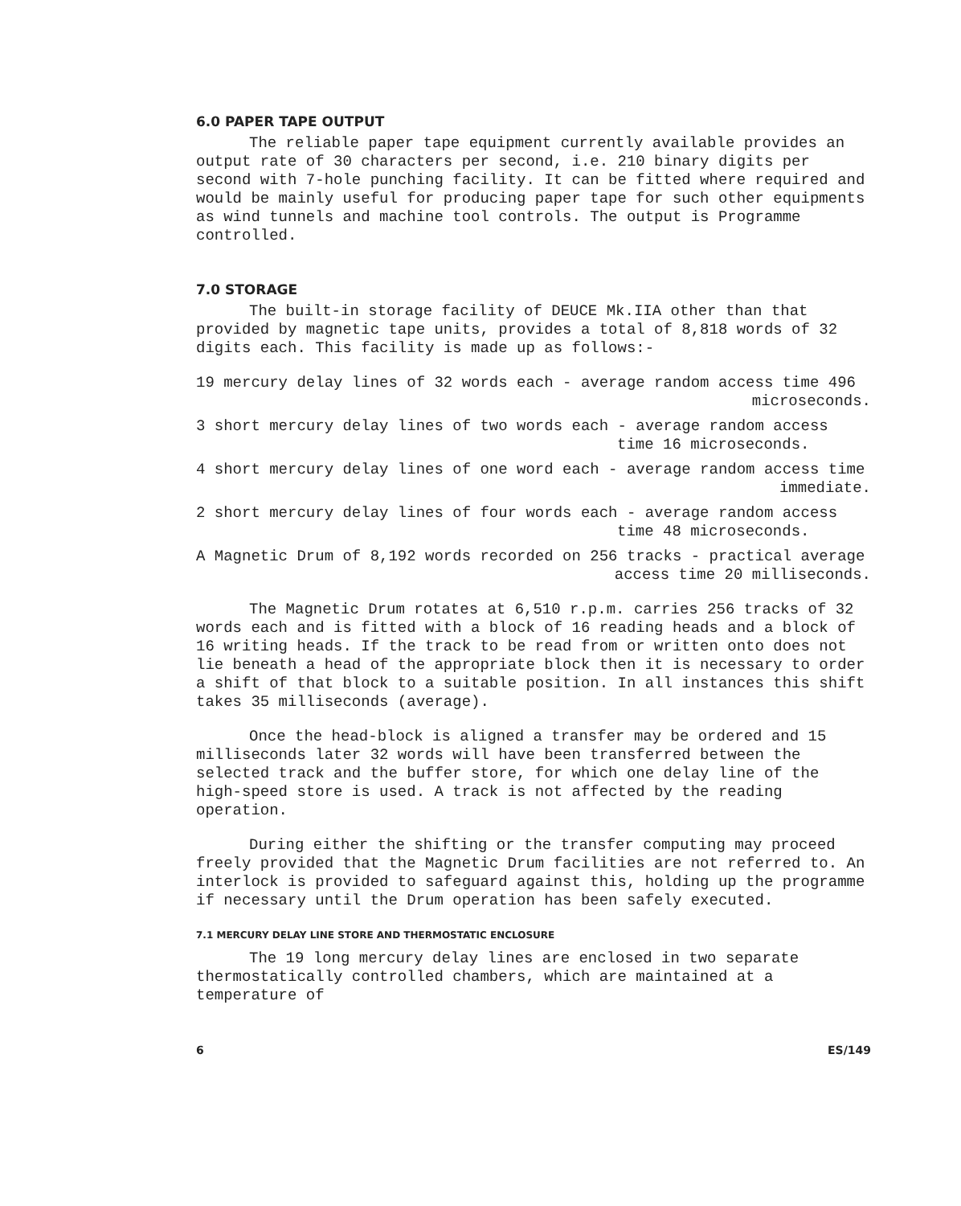6.0 PAPER TAPE OUTPUT
The reliable paper tape equipment currently available provides an output rate of 30 characters per second, i.e. 210 binary digits per second with 7-hole punching facility. It can be fitted where required and would be mainly useful for producing paper tape for such other equipments as wind tunnels and machine tool controls. The output is Programme controlled.
7.0 STORAGE
The built-in storage facility of DEUCE Mk.IIA other than that provided by magnetic tape units, provides a total of 8,818 words of 32 digits each. This facility is made up as follows:-
19 mercury delay lines of 32 words each - average random access time 496
microseconds.
3 short mercury delay lines of two words each - average random access
time 16 microseconds.
4 short mercury delay lines of one word each - average random access time
immediate.
2 short mercury delay lines of four words each - average random access
time 48 microseconds.
A Magnetic Drum of 8,192 words recorded on 256 tracks - practical average
access time 20 milliseconds.
The Magnetic Drum rotates at 6,510 r.p.m. carries 256 tracks of 32 words each and is fitted with a block of 16 reading heads and a block of 16 writing heads. If the track to be read from or written onto does not lie beneath a head of the appropriate block then it is necessary to order a shift of that block to a suitable position. In all instances this shift takes 35 milliseconds (average).
Once the head-block is aligned a transfer may be ordered and 15 milliseconds later 32 words will have been transferred between the selected track and the buffer store, for which one delay line of the high-speed store is used. A track is not affected by the reading operation.
During either the shifting or the transfer computing may proceed freely provided that the Magnetic Drum facilities are not referred to. An interlock is provided to safeguard against this, holding up the programme if necessary until the Drum operation has been safely executed.
7.1 MERCURY DELAY LINE STORE AND THERMOSTATIC ENCLOSURE
The 19 long mercury delay lines are enclosed in two separate thermostatically controlled chambers, which are maintained at a temperature of
6 ES/149